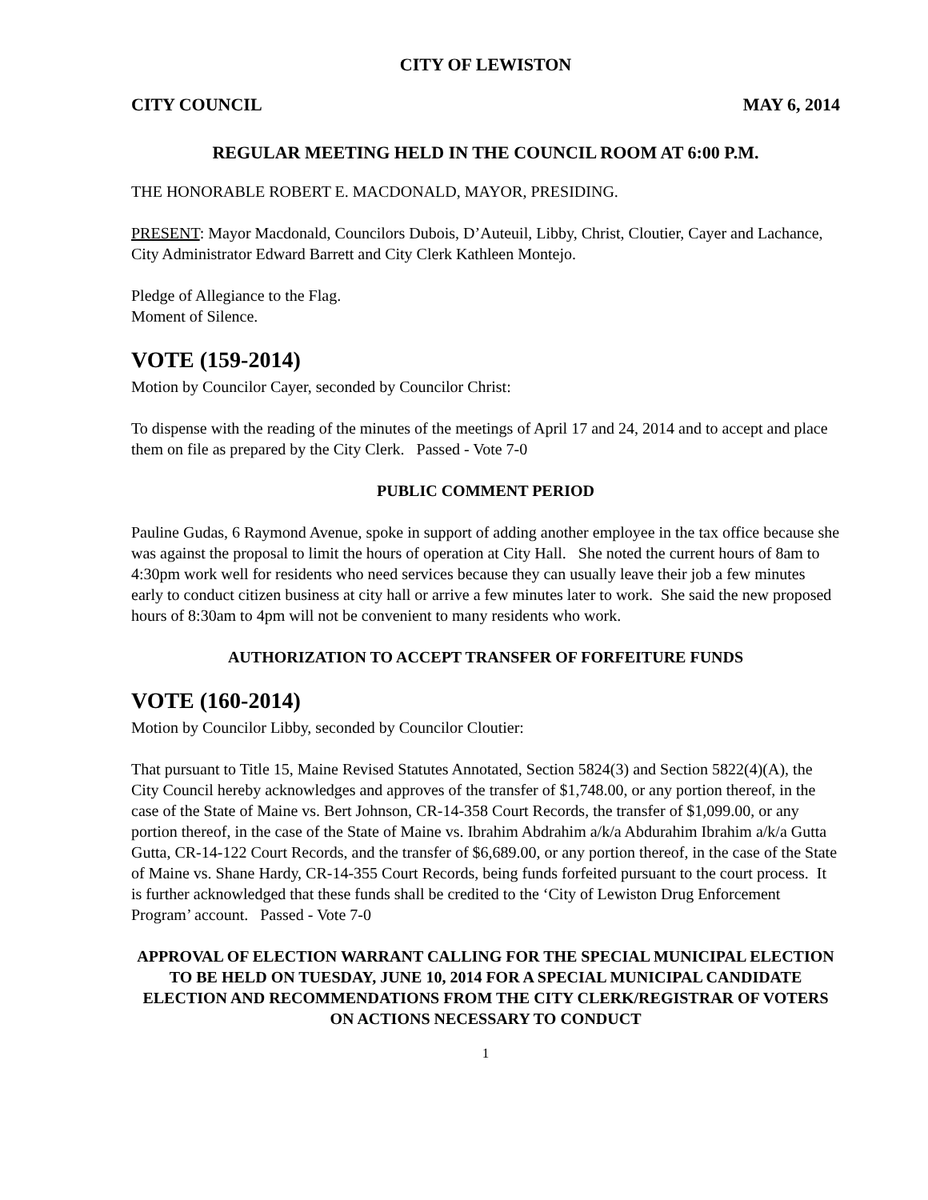CITY OF LEWISTON
CITY COUNCIL MAY 6, 2014
REGULAR MEETING HELD IN THE COUNCIL ROOM AT 6:00 P.M.
THE HONORABLE ROBERT E. MACDONALD, MAYOR, PRESIDING.
PRESENT: Mayor Macdonald, Councilors Dubois, D’Auteuil, Libby, Christ, Cloutier, Cayer and Lachance, City Administrator Edward Barrett and City Clerk Kathleen Montejo.
Pledge of Allegiance to the Flag.
Moment of Silence.
VOTE (159-2014)
Motion by Councilor Cayer, seconded by Councilor Christ:
To dispense with the reading of the minutes of the meetings of April 17 and 24, 2014 and to accept and place them on file as prepared by the City Clerk. Passed - Vote 7-0
PUBLIC COMMENT PERIOD
Pauline Gudas, 6 Raymond Avenue, spoke in support of adding another employee in the tax office because she was against the proposal to limit the hours of operation at City Hall. She noted the current hours of 8am to 4:30pm work well for residents who need services because they can usually leave their job a few minutes early to conduct citizen business at city hall or arrive a few minutes later to work. She said the new proposed hours of 8:30am to 4pm will not be convenient to many residents who work.
AUTHORIZATION TO ACCEPT TRANSFER OF FORFEITURE FUNDS
VOTE (160-2014)
Motion by Councilor Libby, seconded by Councilor Cloutier:
That pursuant to Title 15, Maine Revised Statutes Annotated, Section 5824(3) and Section 5822(4)(A), the City Council hereby acknowledges and approves of the transfer of $1,748.00, or any portion thereof, in the case of the State of Maine vs. Bert Johnson, CR-14-358 Court Records, the transfer of $1,099.00, or any portion thereof, in the case of the State of Maine vs. Ibrahim Abdrahim a/k/a Abdurahim Ibrahim a/k/a Gutta Gutta, CR-14-122 Court Records, and the transfer of $6,689.00, or any portion thereof, in the case of the State of Maine vs. Shane Hardy, CR-14-355 Court Records, being funds forfeited pursuant to the court process. It is further acknowledged that these funds shall be credited to the ‘City of Lewiston Drug Enforcement Program’ account. Passed - Vote 7-0
APPROVAL OF ELECTION WARRANT CALLING FOR THE SPECIAL MUNICIPAL ELECTION TO BE HELD ON TUESDAY, JUNE 10, 2014 FOR A SPECIAL MUNICIPAL CANDIDATE ELECTION AND RECOMMENDATIONS FROM THE CITY CLERK/REGISTRAR OF VOTERS ON ACTIONS NECESSARY TO CONDUCT
1